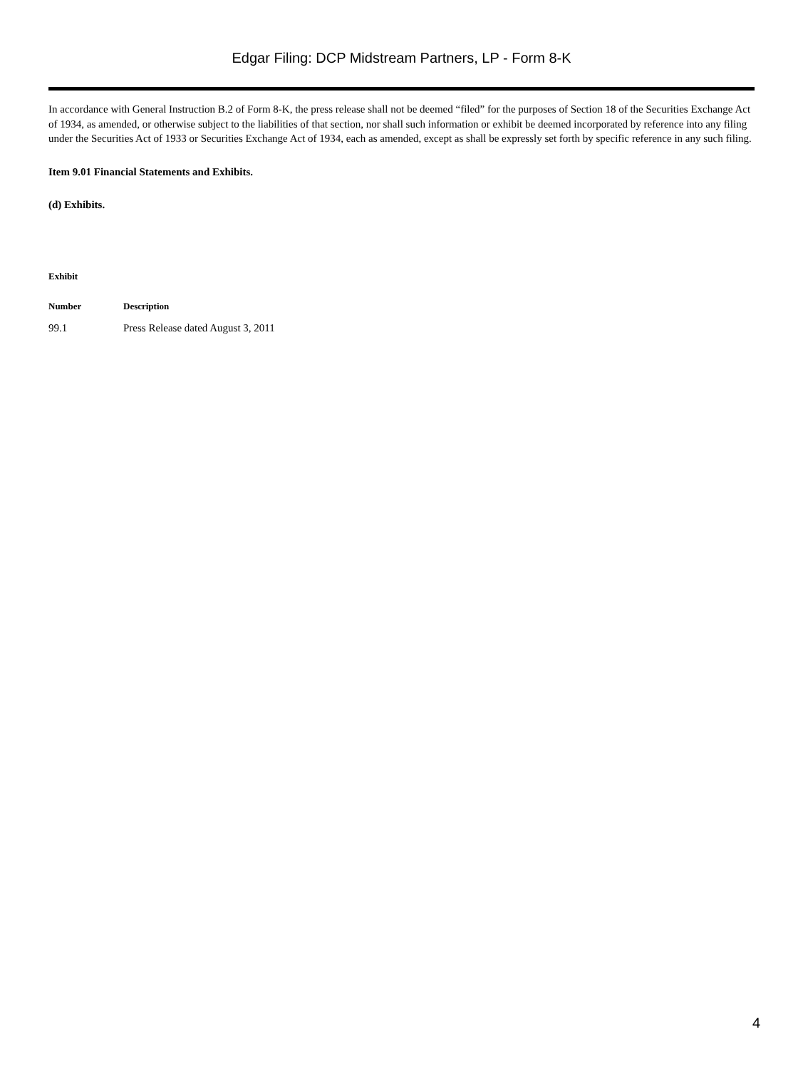Edgar Filing: DCP Midstream Partners, LP - Form 8-K
In accordance with General Instruction B.2 of Form 8-K, the press release shall not be deemed “filed” for the purposes of Section 18 of the Securities Exchange Act of 1934, as amended, or otherwise subject to the liabilities of that section, nor shall such information or exhibit be deemed incorporated by reference into any filing under the Securities Act of 1933 or Securities Exchange Act of 1934, each as amended, except as shall be expressly set forth by specific reference in any such filing.
Item 9.01 Financial Statements and Exhibits.
(d) Exhibits.
| Exhibit | |
| --- | --- |
| Number | Description |
| 99.1 | Press Release dated August 3, 2011 |
4